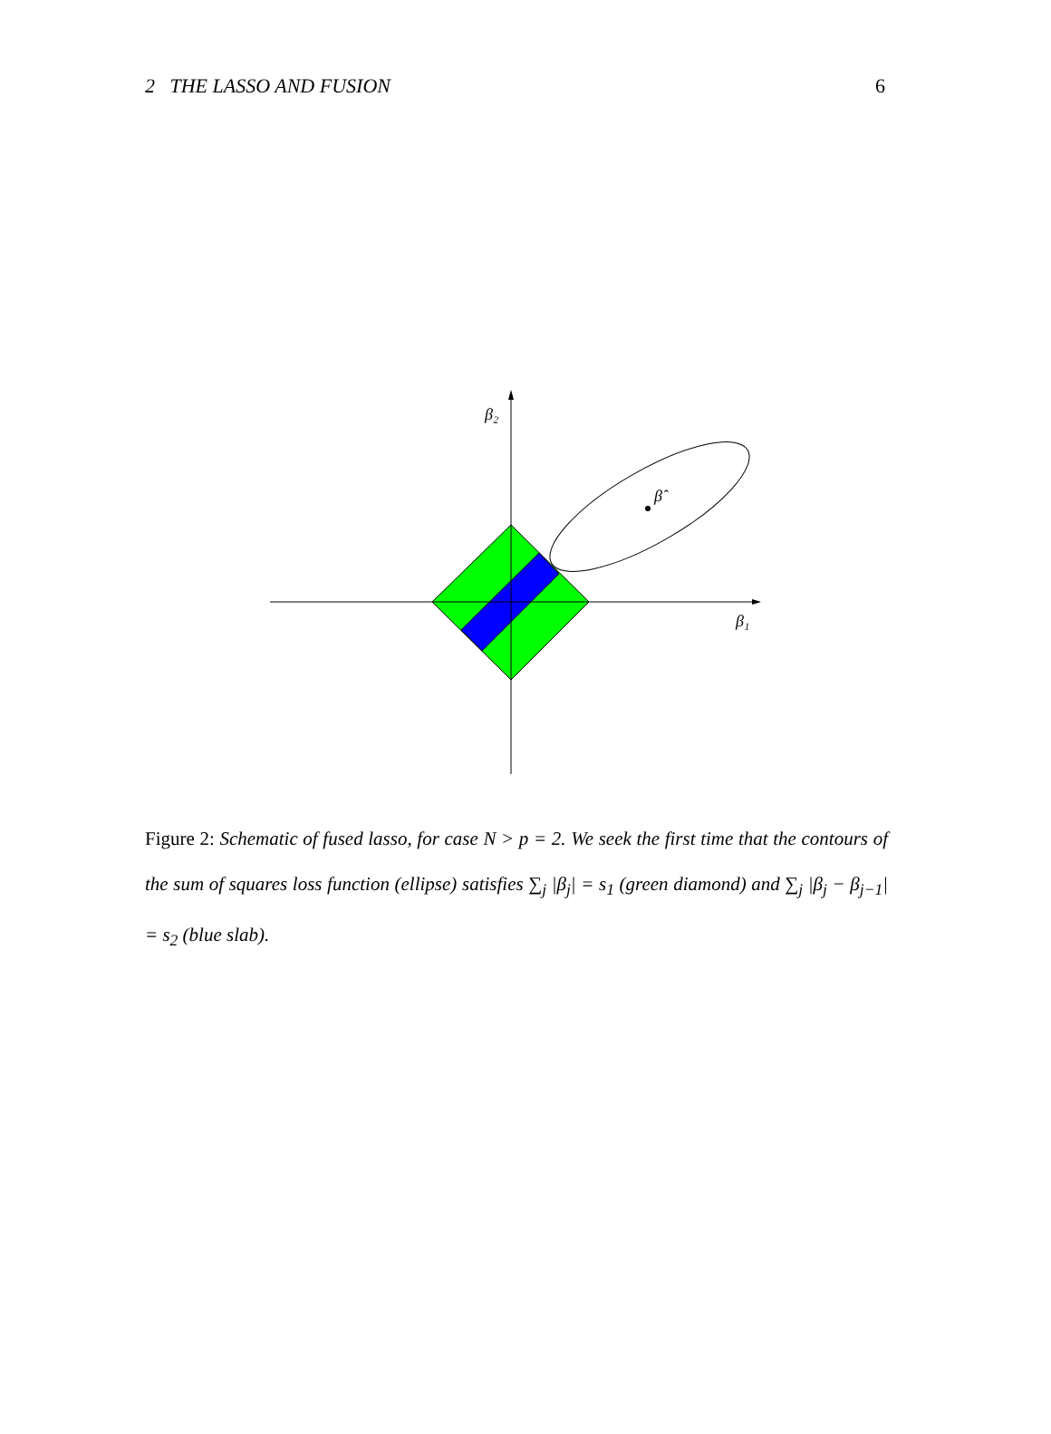2 THE LASSO AND FUSION 6
β₂
β₁
β̂
Figure 2: Schematic of fused lasso, for case N > p = 2. We seek the first time that the contours of the sum of squares loss function (ellipse) satisfies ∑<sub>j</sub> |β<sub>j</sub>| = s<sub>1</sub> (green diamond) and ∑<sub>j</sub> |β<sub>j</sub> − β<sub>j−1</sub>| = s<sub>2</sub> (blue slab).